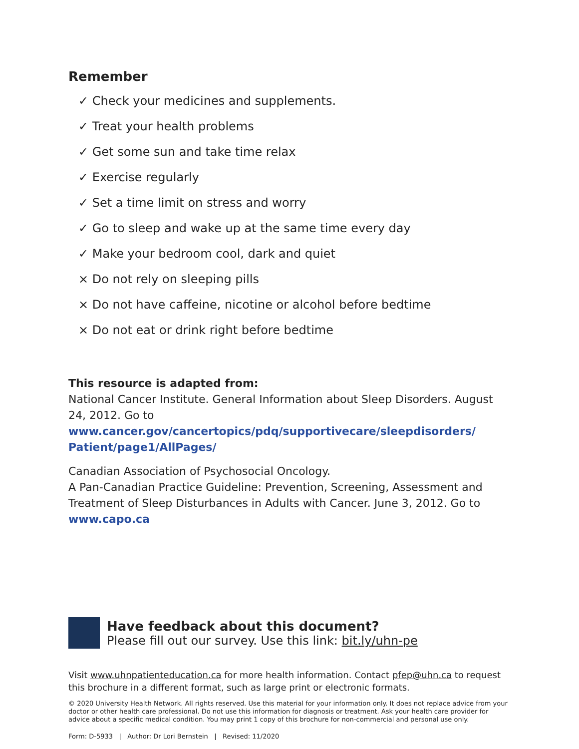Remember
✓ Check your medicines and supplements.
✓ Treat your health problems
✓ Get some sun and take time relax
✓ Exercise regularly
✓ Set a time limit on stress and worry
✓ Go to sleep and wake up at the same time every day
✓ Make your bedroom cool, dark and quiet
× Do not rely on sleeping pills
× Do not have caffeine, nicotine or alcohol before bedtime
× Do not eat or drink right before bedtime
This resource is adapted from:
National Cancer Institute. General Information about Sleep Disorders. August 24, 2012. Go to www.cancer.gov/cancertopics/pdq/supportivecare/sleepdisorders/ Patient/page1/AllPages/
Canadian Association of Psychosocial Oncology.
A Pan-Canadian Practice Guideline: Prevention, Screening, Assessment and Treatment of Sleep Disturbances in Adults with Cancer. June 3, 2012. Go to www.capo.ca
Have feedback about this document?
Please fill out our survey. Use this link: bit.ly/uhn-pe
Visit www.uhnpatienteducation.ca for more health information. Contact pfep@uhn.ca to request this brochure in a different format, such as large print or electronic formats.
© 2020 University Health Network. All rights reserved. Use this material for your information only. It does not replace advice from your doctor or other health care professional. Do not use this information for diagnosis or treatment. Ask your health care provider for advice about a specific medical condition. You may print 1 copy of this brochure for non-commercial and personal use only.
Form: D-5933 | Author: Dr Lori Bernstein | Revised: 11/2020